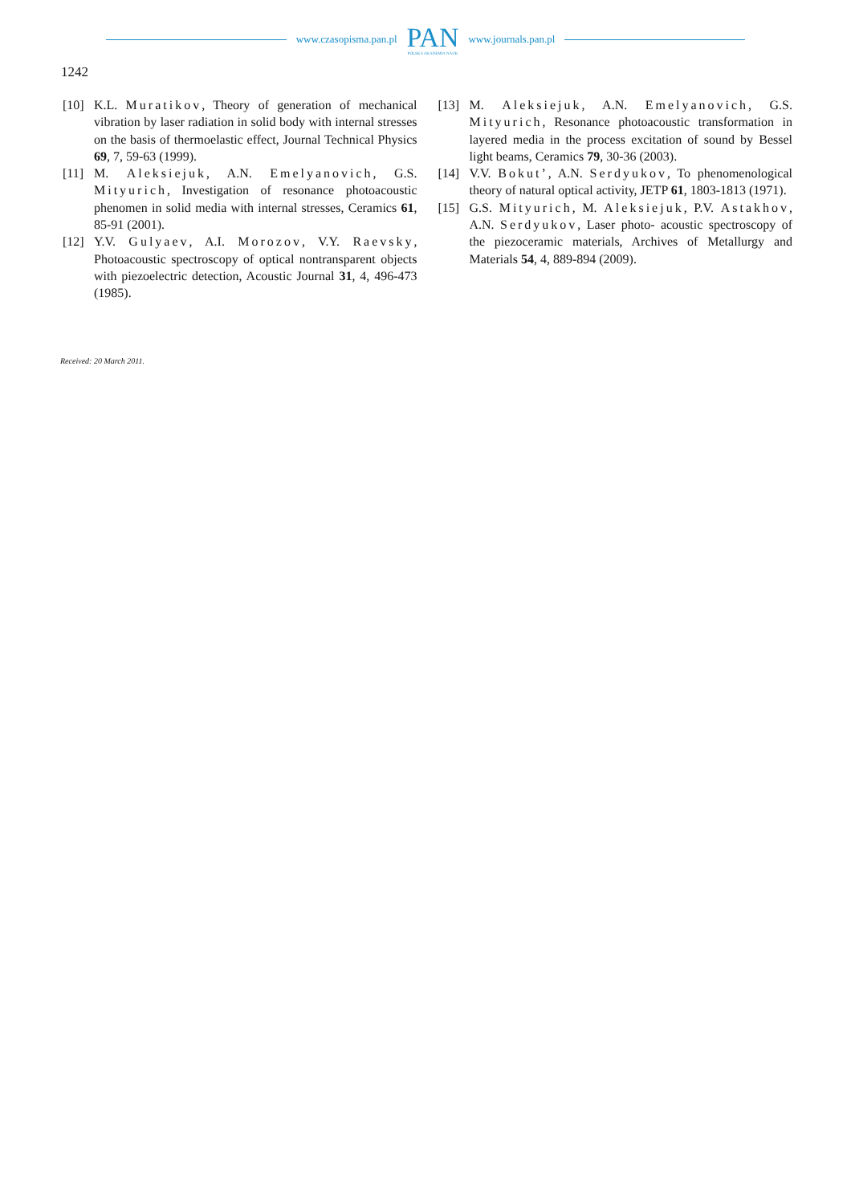www.czasopisma.pan.pl
PAN
POLSKA AKADEMIA NAUK
www.journals.pan.pl
1242
[10] K.L. Muratikov, Theory of generation of mechanical vibration by laser radiation in solid body with internal stresses on the basis of thermoelastic effect, Journal Technical Physics 69, 7, 59-63 (1999).
[11] M. Aleksiejuk, A.N. Emelyanovich, G.S. Mityurich, Investigation of resonance photoacoustic phenomen in solid media with internal stresses, Ceramics 61, 85-91 (2001).
[12] Y.V. Gulyaev, A.I. Morozov, V.Y. Raevsky, Photoacoustic spectroscopy of optical nontransparent objects with piezoelectric detection, Acoustic Journal 31, 4, 496-473 (1985).
[13] M. Aleksiejuk, A.N. Emelyanovich, G.S. Mityurich, Resonance photoacoustic transformation in layered media in the process excitation of sound by Bessel light beams, Ceramics 79, 30-36 (2003).
[14] V.V. Bokut’, A.N. Serdyukov, To phenomenological theory of natural optical activity, JETP 61, 1803-1813 (1971).
[15] G.S. Mityurich, M. Aleksiejuk, P.V. Astakhov, A.N. Serdyukov, Laser photo- acoustic spectroscopy of the piezoceramic materials, Archives of Metallurgy and Materials 54, 4, 889-894 (2009).
Received: 20 March 2011.